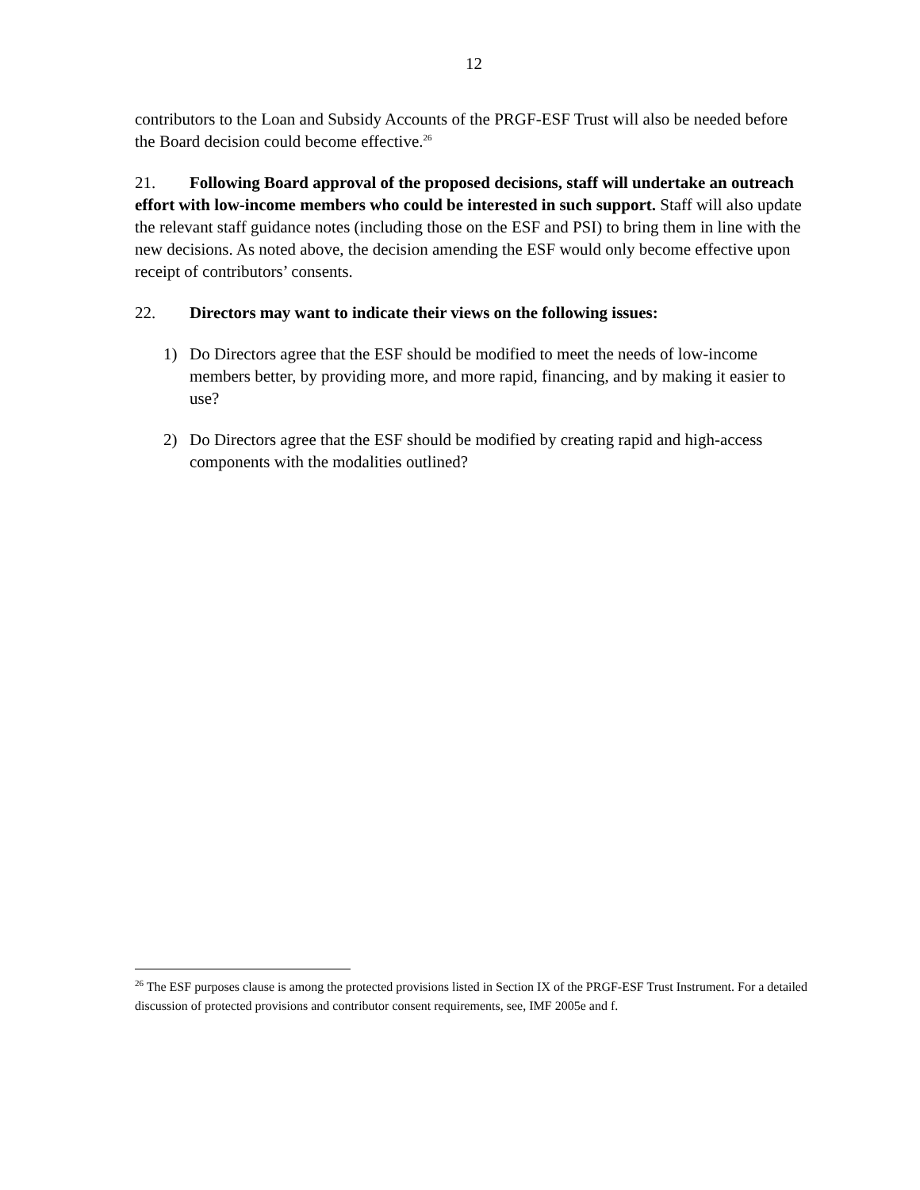12
contributors to the Loan and Subsidy Accounts of the PRGF-ESF Trust will also be needed before the Board decision could become effective.<sup>26</sup>
21. Following Board approval of the proposed decisions, staff will undertake an outreach effort with low-income members who could be interested in such support. Staff will also update the relevant staff guidance notes (including those on the ESF and PSI) to bring them in line with the new decisions. As noted above, the decision amending the ESF would only become effective upon receipt of contributors’ consents.
22. Directors may want to indicate their views on the following issues:
1) Do Directors agree that the ESF should be modified to meet the needs of low-income members better, by providing more, and more rapid, financing, and by making it easier to use?
2) Do Directors agree that the ESF should be modified by creating rapid and high-access components with the modalities outlined?
<sup>26</sup> The ESF purposes clause is among the protected provisions listed in Section IX of the PRGF-ESF Trust Instrument. For a detailed discussion of protected provisions and contributor consent requirements, see, IMF 2005e and f.